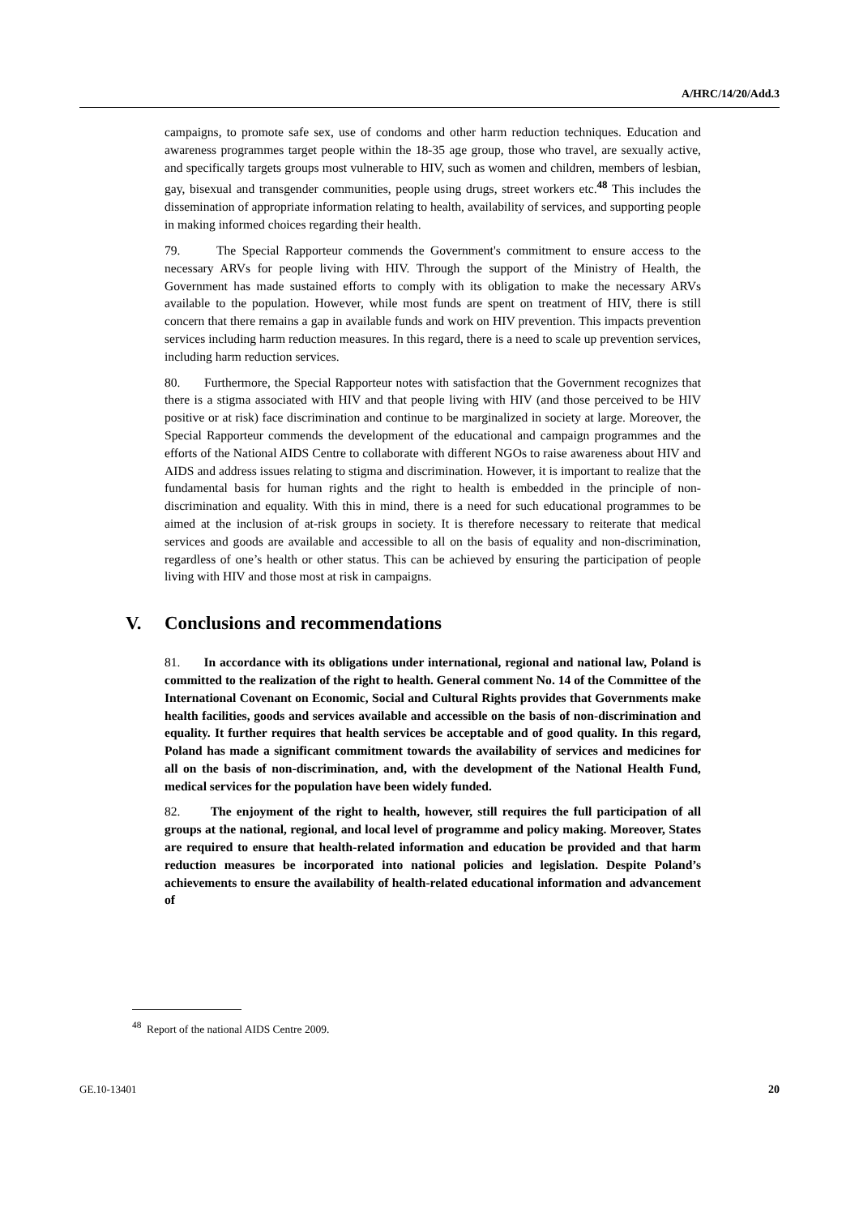A/HRC/14/20/Add.3
campaigns, to promote safe sex, use of condoms and other harm reduction techniques. Education and awareness programmes target people within the 18-35 age group, those who travel, are sexually active, and specifically targets groups most vulnerable to HIV, such as women and children, members of lesbian, gay, bisexual and transgender communities, people using drugs, street workers etc.<sup>48</sup> This includes the dissemination of appropriate information relating to health, availability of services, and supporting people in making informed choices regarding their health.
79. The Special Rapporteur commends the Government's commitment to ensure access to the necessary ARVs for people living with HIV. Through the support of the Ministry of Health, the Government has made sustained efforts to comply with its obligation to make the necessary ARVs available to the population. However, while most funds are spent on treatment of HIV, there is still concern that there remains a gap in available funds and work on HIV prevention. This impacts prevention services including harm reduction measures. In this regard, there is a need to scale up prevention services, including harm reduction services.
80. Furthermore, the Special Rapporteur notes with satisfaction that the Government recognizes that there is a stigma associated with HIV and that people living with HIV (and those perceived to be HIV positive or at risk) face discrimination and continue to be marginalized in society at large. Moreover, the Special Rapporteur commends the development of the educational and campaign programmes and the efforts of the National AIDS Centre to collaborate with different NGOs to raise awareness about HIV and AIDS and address issues relating to stigma and discrimination. However, it is important to realize that the fundamental basis for human rights and the right to health is embedded in the principle of non-discrimination and equality. With this in mind, there is a need for such educational programmes to be aimed at the inclusion of at-risk groups in society. It is therefore necessary to reiterate that medical services and goods are available and accessible to all on the basis of equality and non-discrimination, regardless of one’s health or other status. This can be achieved by ensuring the participation of people living with HIV and those most at risk in campaigns.
V. Conclusions and recommendations
81. In accordance with its obligations under international, regional and national law, Poland is committed to the realization of the right to health. General comment No. 14 of the Committee of the International Covenant on Economic, Social and Cultural Rights provides that Governments make health facilities, goods and services available and accessible on the basis of non-discrimination and equality. It further requires that health services be acceptable and of good quality. In this regard, Poland has made a significant commitment towards the availability of services and medicines for all on the basis of non-discrimination, and, with the development of the National Health Fund, medical services for the population have been widely funded.
82. The enjoyment of the right to health, however, still requires the full participation of all groups at the national, regional, and local level of programme and policy making. Moreover, States are required to ensure that health-related information and education be provided and that harm reduction measures be incorporated into national policies and legislation. Despite Poland’s achievements to ensure the availability of health-related educational information and advancement of
<sup>48</sup> Report of the national AIDS Centre 2009.
GE.10-13401 20